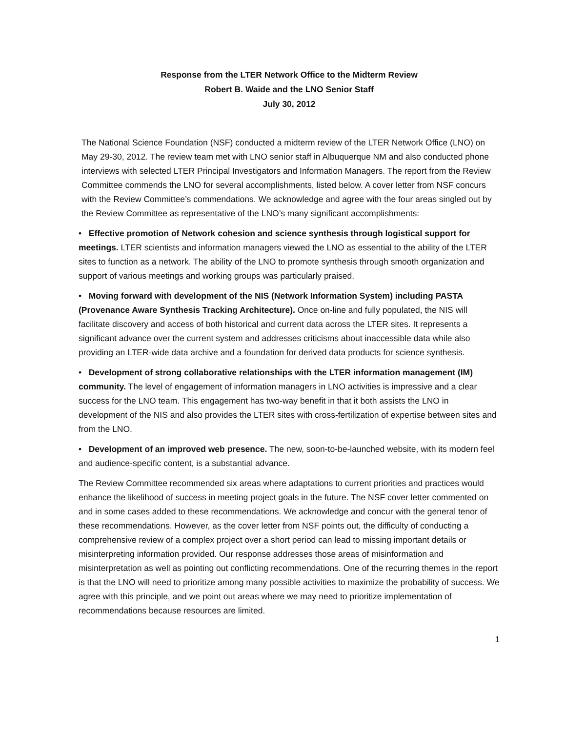Response from the LTER Network Office to the Midterm Review
Robert B. Waide and the LNO Senior Staff
July 30, 2012
The National Science Foundation (NSF) conducted a midterm review of the LTER Network Office (LNO) on May 29-30, 2012. The review team met with LNO senior staff in Albuquerque NM and also conducted phone interviews with selected LTER Principal Investigators and Information Managers. The report from the Review Committee commends the LNO for several accomplishments, listed below. A cover letter from NSF concurs with the Review Committee’s commendations. We acknowledge and agree with the four areas singled out by the Review Committee as representative of the LNO’s many significant accomplishments:
• Effective promotion of Network cohesion and science synthesis through logistical support for meetings. LTER scientists and information managers viewed the LNO as essential to the ability of the LTER sites to function as a network. The ability of the LNO to promote synthesis through smooth organization and support of various meetings and working groups was particularly praised.
• Moving forward with development of the NIS (Network Information System) including PASTA (Provenance Aware Synthesis Tracking Architecture). Once on-line and fully populated, the NIS will facilitate discovery and access of both historical and current data across the LTER sites. It represents a significant advance over the current system and addresses criticisms about inaccessible data while also providing an LTER-wide data archive and a foundation for derived data products for science synthesis.
• Development of strong collaborative relationships with the LTER information management (IM) community. The level of engagement of information managers in LNO activities is impressive and a clear success for the LNO team. This engagement has two-way benefit in that it both assists the LNO in development of the NIS and also provides the LTER sites with cross-fertilization of expertise between sites and from the LNO.
• Development of an improved web presence. The new, soon-to-be-launched website, with its modern feel and audience-specific content, is a substantial advance.
The Review Committee recommended six areas where adaptations to current priorities and practices would enhance the likelihood of success in meeting project goals in the future. The NSF cover letter commented on and in some cases added to these recommendations. We acknowledge and concur with the general tenor of these recommendations. However, as the cover letter from NSF points out, the difficulty of conducting a comprehensive review of a complex project over a short period can lead to missing important details or misinterpreting information provided. Our response addresses those areas of misinformation and misinterpretation as well as pointing out conflicting recommendations. One of the recurring themes in the report is that the LNO will need to prioritize among many possible activities to maximize the probability of success. We agree with this principle, and we point out areas where we may need to prioritize implementation of recommendations because resources are limited.
1